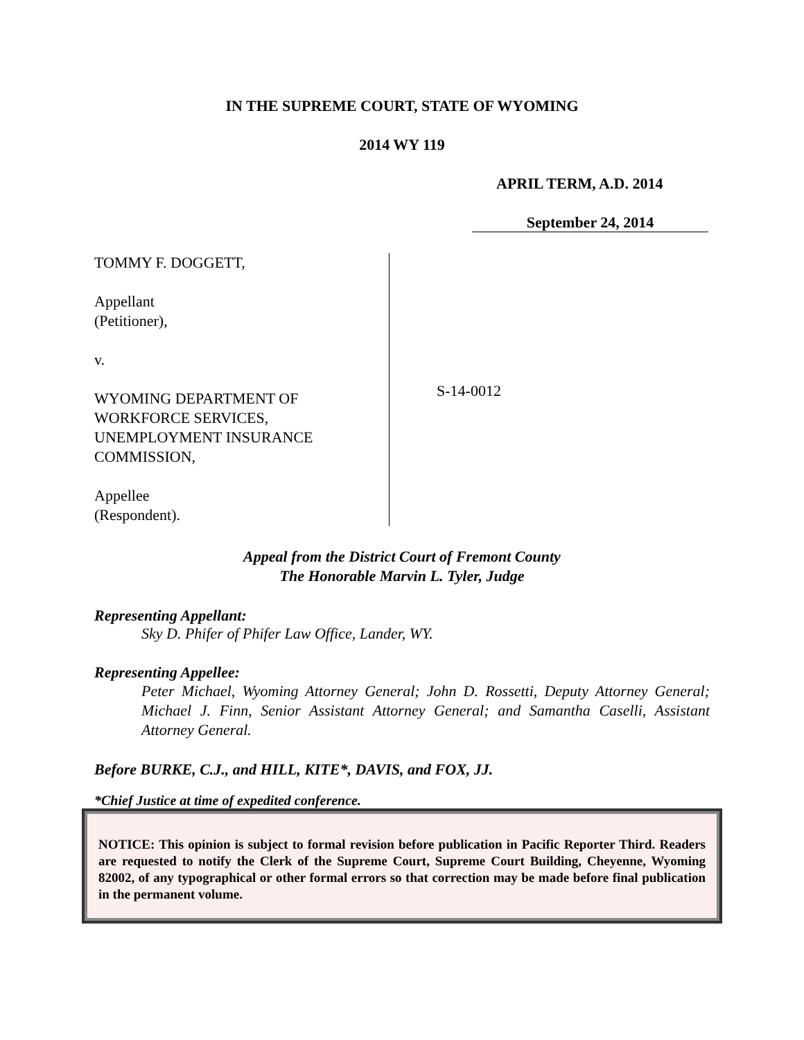IN THE SUPREME COURT, STATE OF WYOMING
2014 WY 119
APRIL TERM, A.D. 2014
September 24, 2014
TOMMY F. DOGGETT,
Appellant
(Petitioner),
v.
WYOMING DEPARTMENT OF
WORKFORCE SERVICES,
UNEMPLOYMENT INSURANCE
COMMISSION,
Appellee
(Respondent).
S-14-0012
Appeal from the District Court of Fremont County
The Honorable Marvin L. Tyler, Judge
Representing Appellant:
Sky D. Phifer of Phifer Law Office, Lander, WY.
Representing Appellee:
Peter Michael, Wyoming Attorney General; John D. Rossetti, Deputy Attorney General; Michael J. Finn, Senior Assistant Attorney General; and Samantha Caselli, Assistant Attorney General.
Before BURKE, C.J., and HILL, KITE*, DAVIS, and FOX, JJ.
*Chief Justice at time of expedited conference.
NOTICE: This opinion is subject to formal revision before publication in Pacific Reporter Third. Readers are requested to notify the Clerk of the Supreme Court, Supreme Court Building, Cheyenne, Wyoming 82002, of any typographical or other formal errors so that correction may be made before final publication in the permanent volume.